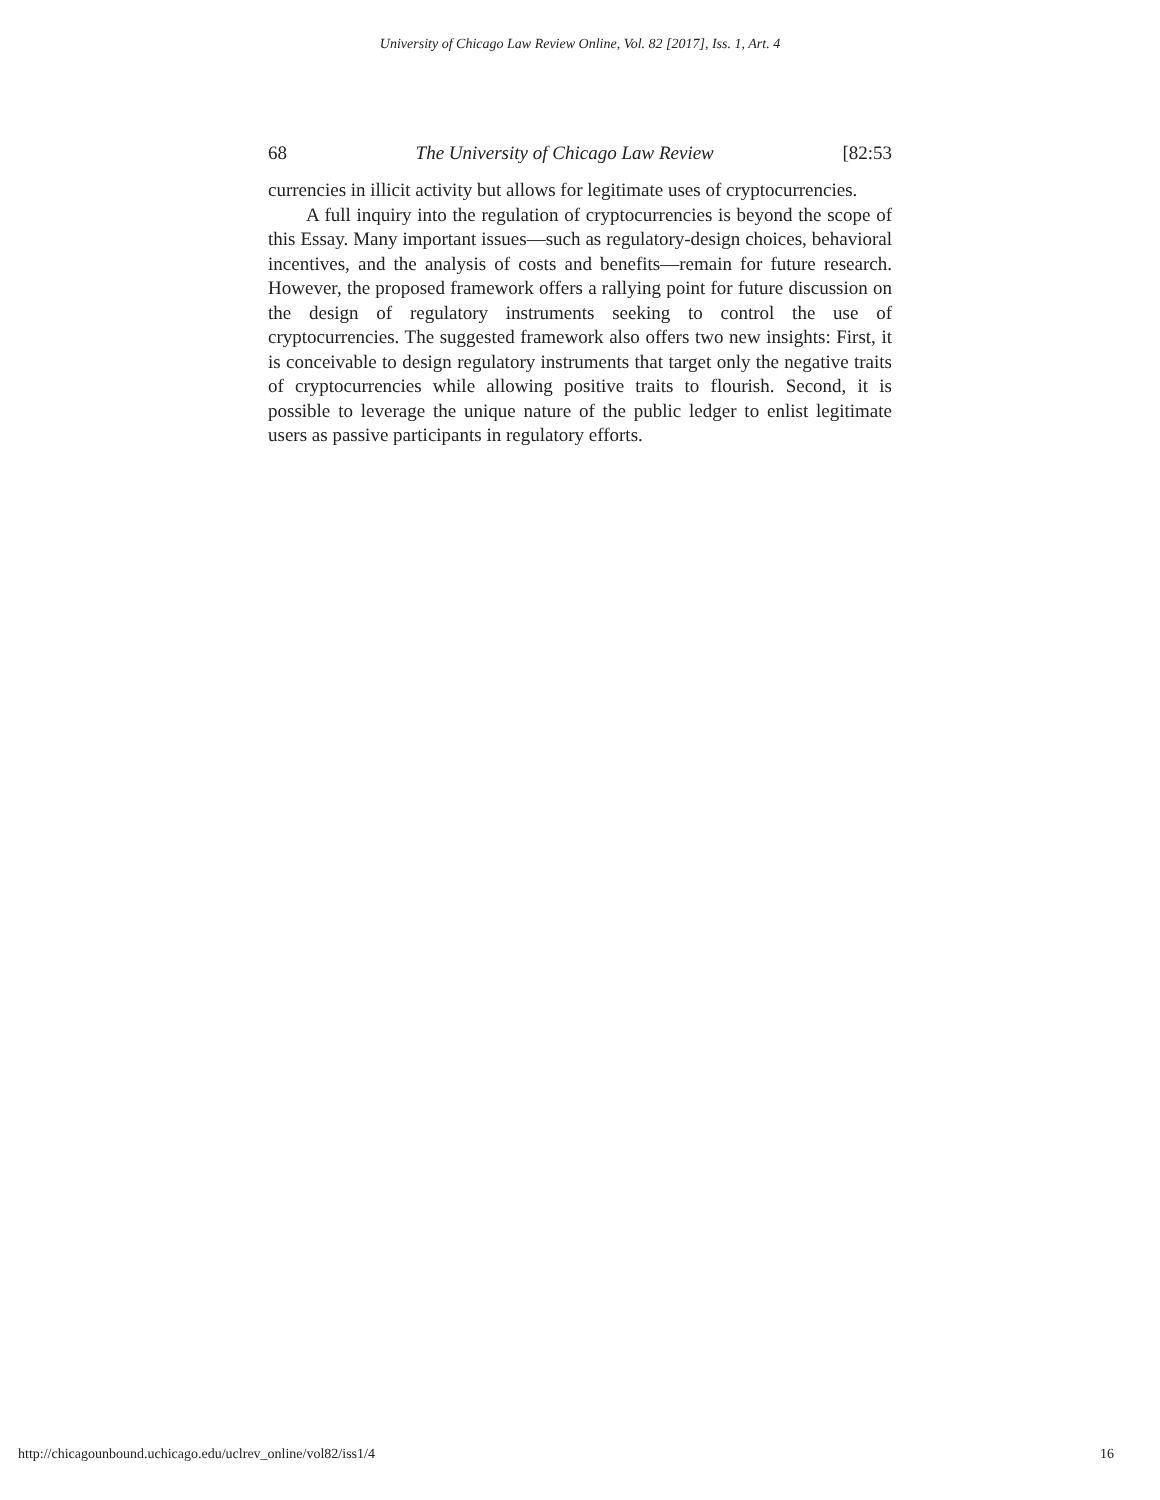University of Chicago Law Review Online, Vol. 82 [2017], Iss. 1, Art. 4
68 The University of Chicago Law Review [82:53
currencies in illicit activity but allows for legitimate uses of cryptocurrencies.
A full inquiry into the regulation of cryptocurrencies is beyond the scope of this Essay. Many important issues—such as regulatory-design choices, behavioral incentives, and the analysis of costs and benefits—remain for future research. However, the proposed framework offers a rallying point for future discussion on the design of regulatory instruments seeking to control the use of cryptocurrencies. The suggested framework also offers two new insights: First, it is conceivable to design regulatory instruments that target only the negative traits of cryptocurrencies while allowing positive traits to flourish. Second, it is possible to leverage the unique nature of the public ledger to enlist legitimate users as passive participants in regulatory efforts.
http://chicagounbound.uchicago.edu/uclrev_online/vol82/iss1/4 16